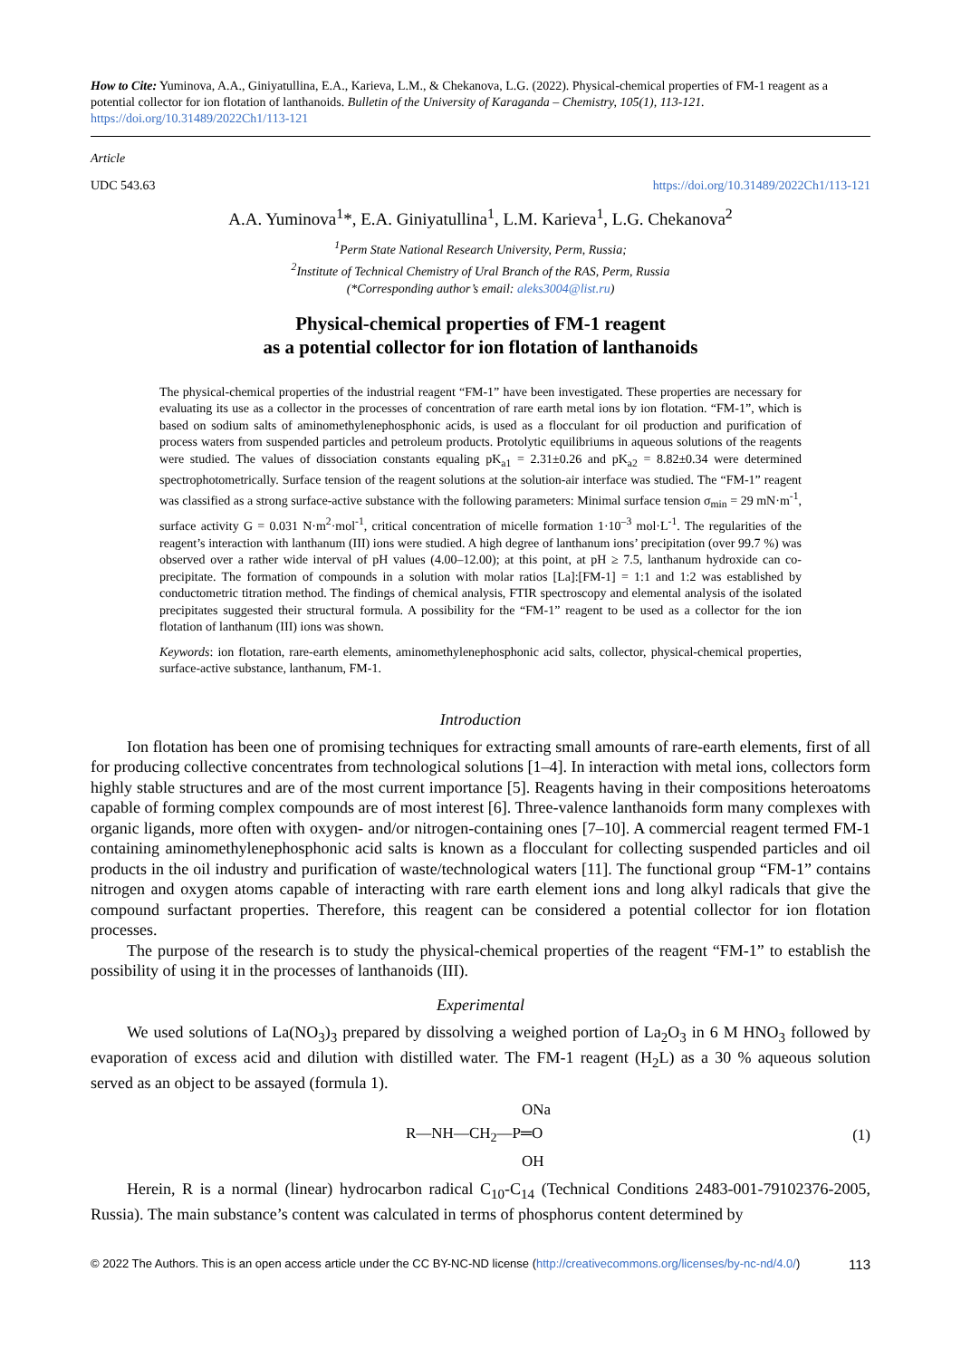How to Cite: Yuminova, A.A., Giniyatullina, E.A., Karieva, L.M., & Chekanova, L.G. (2022). Physical-chemical properties of FM-1 reagent as a potential collector for ion flotation of lanthanoids. Bulletin of the University of Karaganda – Chemistry, 105(1), 113-121. https://doi.org/10.31489/2022Ch1/113-121
Article
UDC 543.63 https://doi.org/10.31489/2022Ch1/113-121
A.A. Yuminova<sup>1</sup>*, E.A. Giniyatullina<sup>1</sup>, L.M. Karieva<sup>1</sup>, L.G. Chekanova<sup>2</sup>
<sup>1</sup> Perm State National Research University, Perm, Russia;
<sup>2</sup> Institute of Technical Chemistry of Ural Branch of the RAS, Perm, Russia
(*Corresponding author’s email: aleks3004@list.ru)
Physical-chemical properties of FM-1 reagent
as a potential collector for ion flotation of lanthanoids
The physical-chemical properties of the industrial reagent “FM-1” have been investigated. These properties are necessary for evaluating its use as a collector in the processes of concentration of rare earth metal ions by ion flotation. “FM-1”, which is based on sodium salts of aminomethylenephosphonic acids, is used as a flocculant for oil production and purification of process waters from suspended particles and petroleum products. Protolytic equilibriums in aqueous solutions of the reagents were studied. The values of dissociation constants equaling pK<sub>a1</sub> = 2.31±0.26 and pK<sub>a2</sub> = 8.82±0.34 were determined spectrophotometrically. Surface tension of the reagent solutions at the solution-air interface was studied. The “FM-1” reagent was classified as a strong surface-active substance with the following parameters: Minimal surface tension σ<sub>min</sub> = 29 mN·m<sup>-1</sup>, surface activity G = 0.031 N·m<sup>2</sup>·mol<sup>-1</sup>, critical concentration of micelle formation 1·10<sup>–3</sup> mol·L<sup>-1</sup>. The regularities of the reagent’s interaction with lanthanum (III) ions were studied. A high degree of lanthanum ions’ precipitation (over 99.7 %) was observed over a rather wide interval of pH values (4.00–12.00); at this point, at pH ≥ 7.5, lanthanum hydroxide can co-precipitate. The formation of compounds in a solution with molar ratios [La]:[FM-1] = 1:1 and 1:2 was established by conductometric titration method. The findings of chemical analysis, FTIR spectroscopy and elemental analysis of the isolated precipitates suggested their structural formula. A possibility for the “FM-1” reagent to be used as a collector for the ion flotation of lanthanum (III) ions was shown.
Keywords: ion flotation, rare-earth elements, aminomethylenephosphonic acid salts, collector, physical-chemical properties, surface-active substance, lanthanum, FM-1.
Introduction
Ion flotation has been one of promising techniques for extracting small amounts of rare-earth elements, first of all for producing collective concentrates from technological solutions [1–4]. In interaction with metal ions, collectors form highly stable structures and are of the most current importance [5]. Reagents having in their compositions heteroatoms capable of forming complex compounds are of most interest [6]. Three-valence lanthanoids form many complexes with organic ligands, more often with oxygen- and/or nitrogen-containing ones [7–10]. A commercial reagent termed FM-1 containing aminomethylenephosphonic acid salts is known as a flocculant for collecting suspended particles and oil products in the oil industry and purification of waste/technological waters [11]. The functional group “FM-1” contains nitrogen and oxygen atoms capable of interacting with rare earth element ions and long alkyl radicals that give the compound surfactant properties. Therefore, this reagent can be considered a potential collector for ion flotation processes.
The purpose of the research is to study the physical-chemical properties of the reagent “FM-1” to establish the possibility of using it in the processes of lanthanoids (III).
Experimental
We used solutions of La(NO<sub>3</sub>)<sub>3</sub> prepared by dissolving a weighed portion of La<sub>2</sub>O<sub>3</sub> in 6 M HNO<sub>3</sub> followed by evaporation of excess acid and dilution with distilled water. The FM-1 reagent (H<sub>2</sub>L) as a 30 % aqueous solution served as an object to be assayed (formula 1).
ONa
R—NH—CH<sub>2</sub>—P═O
OH
(1)
Herein, R is a normal (linear) hydrocarbon radical C<sub>10</sub>-C<sub>14</sub> (Technical Conditions 2483-001-79102376-2005, Russia). The main substance’s content was calculated in terms of phosphorus content determined by
© 2022 The Authors. This is an open access article under the CC BY-NC-ND license (http://creativecommons.org/licenses/by-nc-nd/4.0/) 113